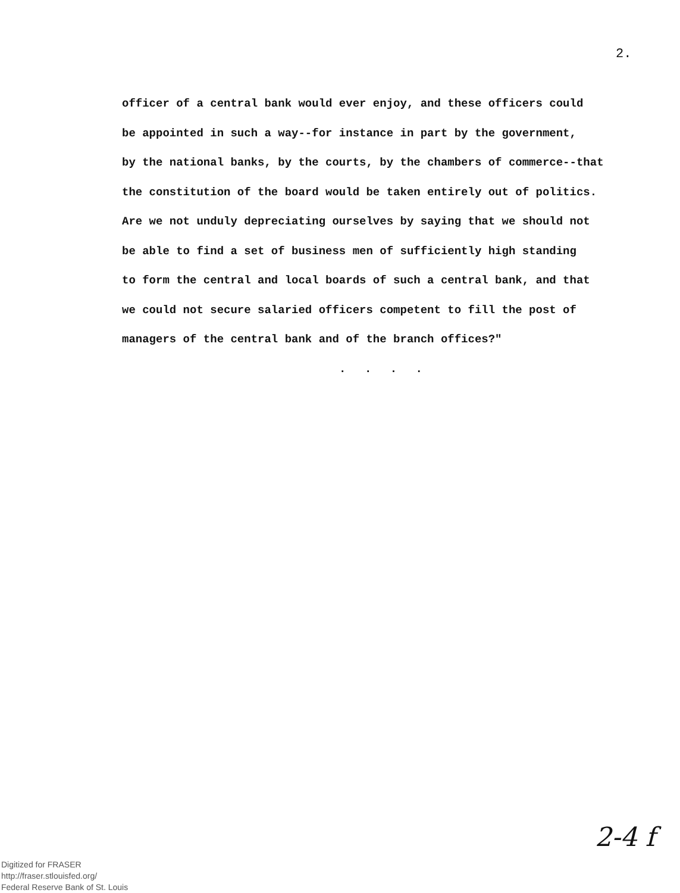2.
officer of a central bank would ever enjoy, and these officers could
be appointed in such a way--for instance in part by the government,
by the national banks, by the courts, by the chambers of commerce--that
the constitution of the board would be taken entirely out of politics.
Are we not unduly depreciating ourselves by saying that we should not
be able to find a set of business men of sufficiently high standing
to form the central and local boards of such a central bank, and that
we could not secure salaried officers competent to fill the post of
managers of the central bank and of the branch offices?"
. . . .
2-4 f
Digitized for FRASER
http://fraser.stlouisfed.org/
Federal Reserve Bank of St. Louis